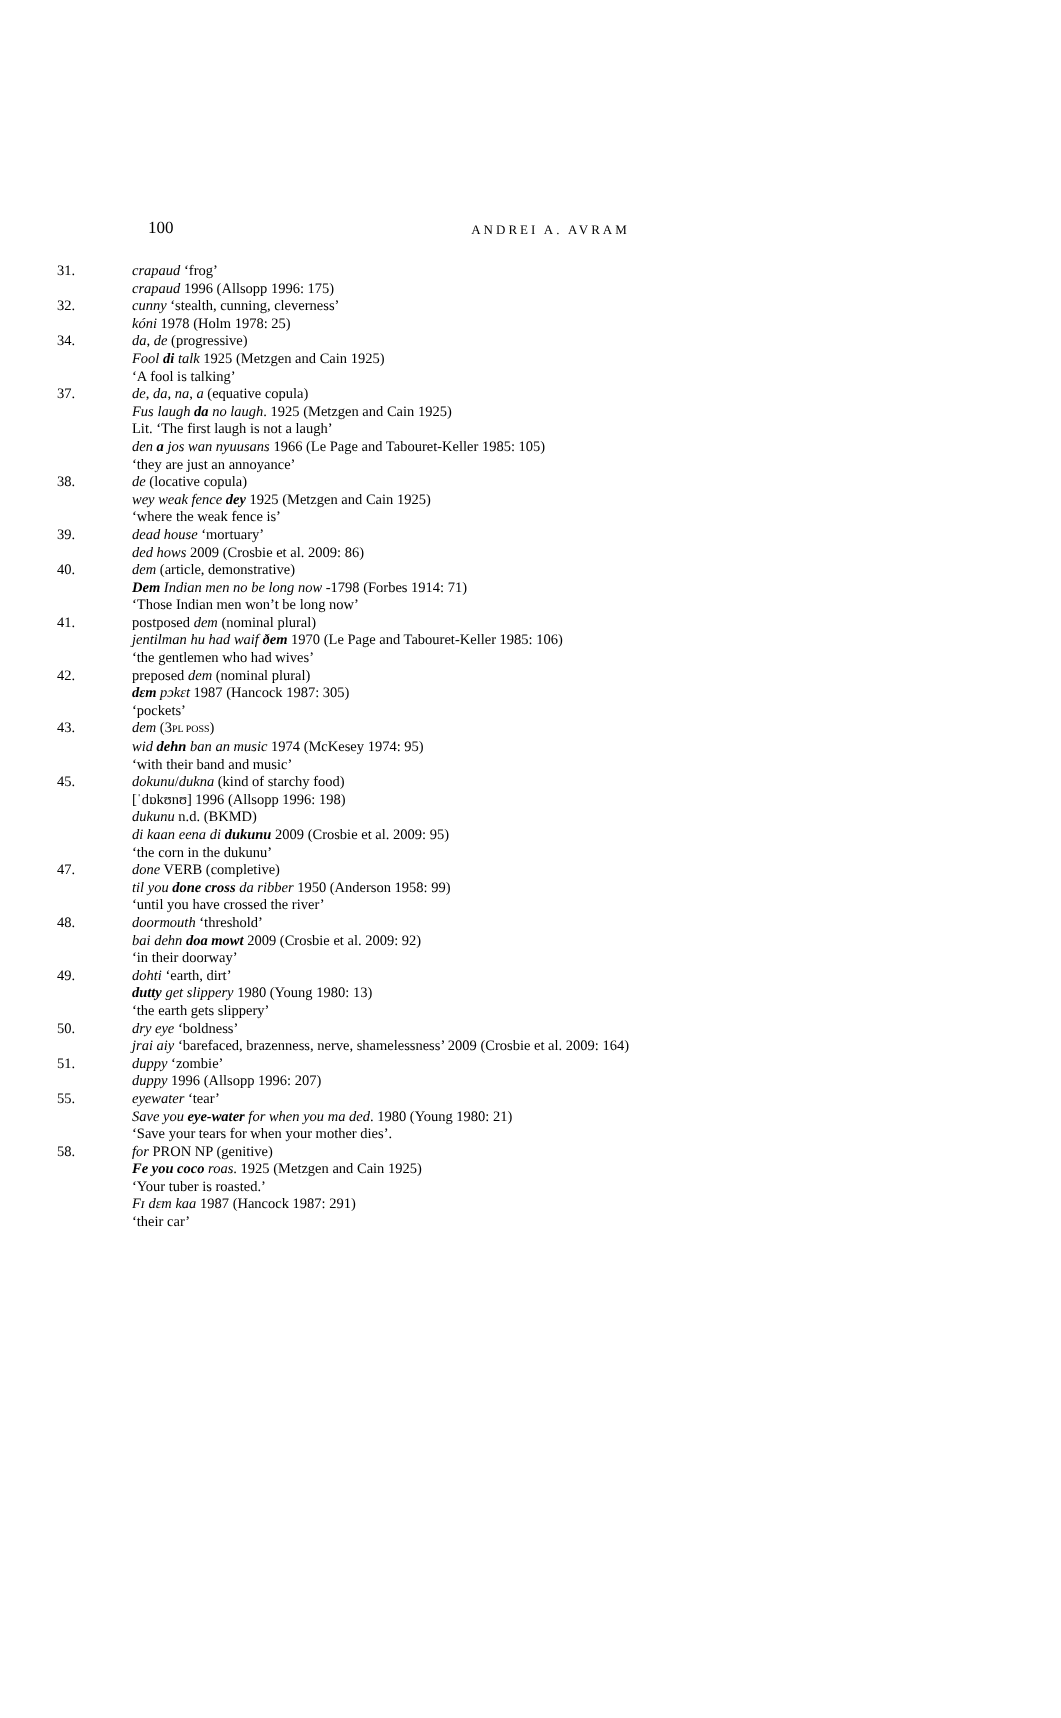100
ANDREI A. AVRAM
31. crapaud ‘frog’
crapaud 1996 (Allsopp 1996: 175)
32. cunny ‘stealth, cunning, cleverness’
kóni 1978 (Holm 1978: 25)
34. da, de (progressive)
Fool di talk 1925 (Metzgen and Cain 1925)
‘A fool is talking’
37. de, da, na, a (equative copula)
Fus laugh da no laugh. 1925 (Metzgen and Cain 1925)
Lit. ‘The first laugh is not a laugh’
den a jos wan nyuusans 1966 (Le Page and Tabouret-Keller 1985: 105)
‘they are just an annoyance’
38. de (locative copula)
wey weak fence dey 1925 (Metzgen and Cain 1925)
‘where the weak fence is’
39. dead house ‘mortuary’
ded hows 2009 (Crosbie et al. 2009: 86)
40. dem (article, demonstrative)
Dem Indian men no be long now -1798 (Forbes 1914: 71)
‘Those Indian men won’t be long now’
41. postposed dem (nominal plural)
jentilman hu had waif ðem 1970 (Le Page and Tabouret-Keller 1985: 106)
‘the gentlemen who had wives’
42. preposed dem (nominal plural)
dɛm pɔkɛt 1987 (Hancock 1987: 305)
‘pockets’
43. dem (3PL POSS)
wid dehn ban an music 1974 (McKesey 1974: 95)
‘with their band and music’
45. dokunu/dukna (kind of starchy food)
[ˈdɒkʊnʊ] 1996 (Allsopp 1996: 198)
dukunu n.d. (BKMD)
di kaan eena di dukunu 2009 (Crosbie et al. 2009: 95)
‘the corn in the dukunu’
47. done VERB (completive)
til you done cross da ribber 1950 (Anderson 1958: 99)
‘until you have crossed the river’
48. doormouth ‘threshold’
bai dehn doa mowt 2009 (Crosbie et al. 2009: 92)
‘in their doorway’
49. dohti ‘earth, dirt’
dutty get slippery 1980 (Young 1980: 13)
‘the earth gets slippery’
50. dry eye ‘boldness’
jrai aiy ‘barefaced, brazenness, nerve, shamelessness’ 2009 (Crosbie et al. 2009: 164)
51. duppy ‘zombie’
duppy 1996 (Allsopp 1996: 207)
55. eyewater ‘tear’
Save you eye-water for when you ma ded. 1980 (Young 1980: 21)
‘Save your tears for when your mother dies’.
58. for PRON NP (genitive)
Fe you coco roas. 1925 (Metzgen and Cain 1925)
‘Your tuber is roasted.’
Fɪ dɛm kaa 1987 (Hancock 1987: 291)
‘their car’